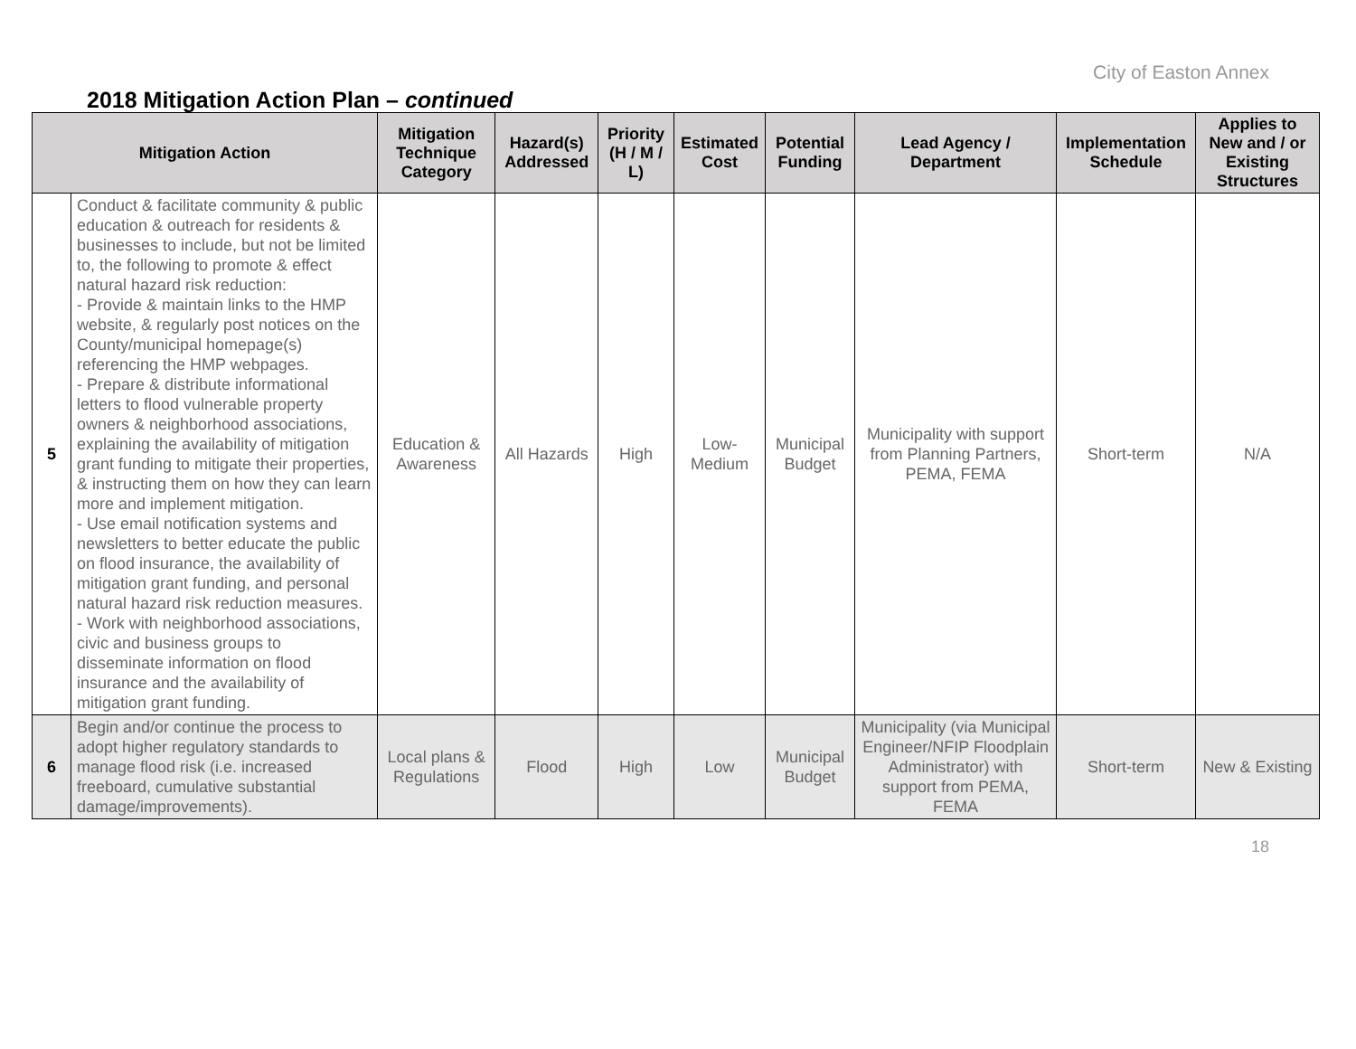City of Easton Annex
2018 Mitigation Action Plan – continued
| Mitigation Action | | Mitigation Technique Category | Hazard(s) Addressed | Priority (H / M / L) | Estimated Cost | Potential Funding | Lead Agency / Department | Implementation Schedule | Applies to New and / or Existing Structures |
| --- | --- | --- | --- | --- | --- | --- | --- | --- | --- |
| 5 | Conduct & facilitate community & public education & outreach for residents & businesses to include, but not be limited to, the following to promote & effect natural hazard risk reduction: - Provide & maintain links to the HMP website, & regularly post notices on the County/municipal homepage(s) referencing the HMP webpages. - Prepare & distribute informational letters to flood vulnerable property owners & neighborhood associations, explaining the availability of mitigation grant funding to mitigate their properties, & instructing them on how they can learn more and implement mitigation. - Use email notification systems and newsletters to better educate the public on flood insurance, the availability of mitigation grant funding, and personal natural hazard risk reduction measures. - Work with neighborhood associations, civic and business groups to disseminate information on flood insurance and the availability of mitigation grant funding. | Education & Awareness | All Hazards | High | Low-Medium | Municipal Budget | Municipality with support from Planning Partners, PEMA, FEMA | Short-term | N/A |
| 6 | Begin and/or continue the process to adopt higher regulatory standards to manage flood risk (i.e. increased freeboard, cumulative substantial damage/improvements). | Local plans & Regulations | Flood | High | Low | Municipal Budget | Municipality (via Municipal Engineer/NFIP Floodplain Administrator) with support from PEMA, FEMA | Short-term | New & Existing |
18